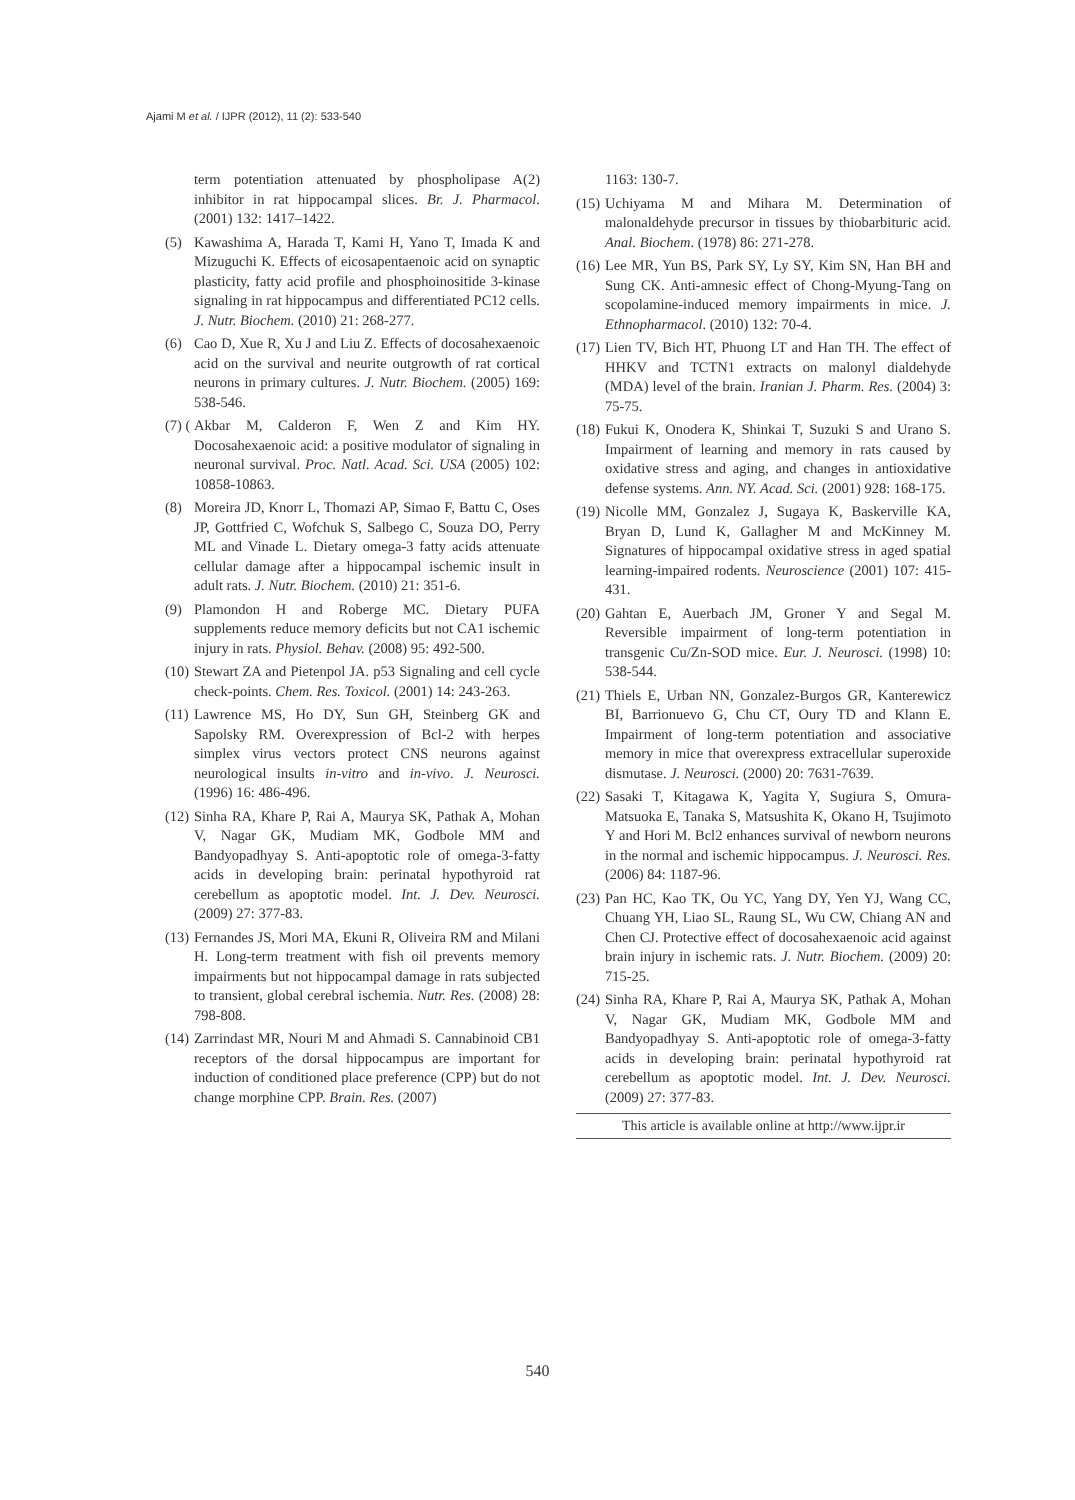Ajami M et al. / IJPR (2012), 11 (2): 533-540
term potentiation attenuated by phospholipase A(2) inhibitor in rat hippocampal slices. Br. J. Pharmacol. (2001) 132: 1417–1422.
(5) Kawashima A, Harada T, Kami H, Yano T, Imada K and Mizuguchi K. Effects of eicosapentaenoic acid on synaptic plasticity, fatty acid profile and phosphoinositide 3-kinase signaling in rat hippocampus and differentiated PC12 cells. J. Nutr. Biochem. (2010) 21: 268-277.
(6) Cao D, Xue R, Xu J and Liu Z. Effects of docosahexaenoic acid on the survival and neurite outgrowth of rat cortical neurons in primary cultures. J. Nutr. Biochem. (2005) 169: 538-546.
(7) (Akbar M, Calderon F, Wen Z and Kim HY. Docosahexaenoic acid: a positive modulator of signaling in neuronal survival. Proc. Natl. Acad. Sci. USA (2005) 102: 10858-10863.
(8) Moreira JD, Knorr L, Thomazi AP, Simao F, Battu C, Oses JP, Gottfried C, Wofchuk S, Salbego C, Souza DO, Perry ML and Vinade L. Dietary omega-3 fatty acids attenuate cellular damage after a hippocampal ischemic insult in adult rats. J. Nutr. Biochem. (2010) 21: 351-6.
(9) Plamondon H and Roberge MC. Dietary PUFA supplements reduce memory deficits but not CA1 ischemic injury in rats. Physiol. Behav. (2008) 95: 492-500.
(10) Stewart ZA and Pietenpol JA. p53 Signaling and cell cycle check-points. Chem. Res. Toxicol. (2001) 14: 243-263.
(11) Lawrence MS, Ho DY, Sun GH, Steinberg GK and Sapolsky RM. Overexpression of Bcl-2 with herpes simplex virus vectors protect CNS neurons against neurological insults in-vitro and in-vivo. J. Neurosci. (1996) 16: 486-496.
(12) Sinha RA, Khare P, Rai A, Maurya SK, Pathak A, Mohan V, Nagar GK, Mudiam MK, Godbole MM and Bandyopadhyay S. Anti-apoptotic role of omega-3-fatty acids in developing brain: perinatal hypothyroid rat cerebellum as apoptotic model. Int. J. Dev. Neurosci. (2009) 27: 377-83.
(13) Fernandes JS, Mori MA, Ekuni R, Oliveira RM and Milani H. Long-term treatment with fish oil prevents memory impairments but not hippocampal damage in rats subjected to transient, global cerebral ischemia. Nutr. Res. (2008) 28: 798-808.
(14) Zarrindast MR, Nouri M and Ahmadi S. Cannabinoid CB1 receptors of the dorsal hippocampus are important for induction of conditioned place preference (CPP) but do not change morphine CPP. Brain. Res. (2007)
1163: 130-7.
(15) Uchiyama M and Mihara M. Determination of malonaldehyde precursor in tissues by thiobarbituric acid. Anal. Biochem. (1978) 86: 271-278.
(16) Lee MR, Yun BS, Park SY, Ly SY, Kim SN, Han BH and Sung CK. Anti-amnesic effect of Chong-Myung-Tang on scopolamine-induced memory impairments in mice. J. Ethnopharmacol. (2010) 132: 70-4.
(17) Lien TV, Bich HT, Phuong LT and Han TH. The effect of HHKV and TCTN1 extracts on malonyl dialdehyde (MDA) level of the brain. Iranian J. Pharm. Res. (2004) 3: 75-75.
(18) Fukui K, Onodera K, Shinkai T, Suzuki S and Urano S. Impairment of learning and memory in rats caused by oxidative stress and aging, and changes in antioxidative defense systems. Ann. NY. Acad. Sci. (2001) 928: 168-175.
(19) Nicolle MM, Gonzalez J, Sugaya K, Baskerville KA, Bryan D, Lund K, Gallagher M and McKinney M. Signatures of hippocampal oxidative stress in aged spatial learning-impaired rodents. Neuroscience (2001) 107: 415-431.
(20) Gahtan E, Auerbach JM, Groner Y and Segal M. Reversible impairment of long-term potentiation in transgenic Cu/Zn-SOD mice. Eur. J. Neurosci. (1998) 10: 538-544.
(21) Thiels E, Urban NN, Gonzalez-Burgos GR, Kanterewicz BI, Barrionuevo G, Chu CT, Oury TD and Klann E. Impairment of long-term potentiation and associative memory in mice that overexpress extracellular superoxide dismutase. J. Neurosci. (2000) 20: 7631-7639.
(22) Sasaki T, Kitagawa K, Yagita Y, Sugiura S, Omura-Matsuoka E, Tanaka S, Matsushita K, Okano H, Tsujimoto Y and Hori M. Bcl2 enhances survival of newborn neurons in the normal and ischemic hippocampus. J. Neurosci. Res. (2006) 84: 1187-96.
(23) Pan HC, Kao TK, Ou YC, Yang DY, Yen YJ, Wang CC, Chuang YH, Liao SL, Raung SL, Wu CW, Chiang AN and Chen CJ. Protective effect of docosahexaenoic acid against brain injury in ischemic rats. J. Nutr. Biochem. (2009) 20: 715-25.
(24) Sinha RA, Khare P, Rai A, Maurya SK, Pathak A, Mohan V, Nagar GK, Mudiam MK, Godbole MM and Bandyopadhyay S. Anti-apoptotic role of omega-3-fatty acids in developing brain: perinatal hypothyroid rat cerebellum as apoptotic model. Int. J. Dev. Neurosci. (2009) 27: 377-83.
This article is available online at http://www.ijpr.ir
540